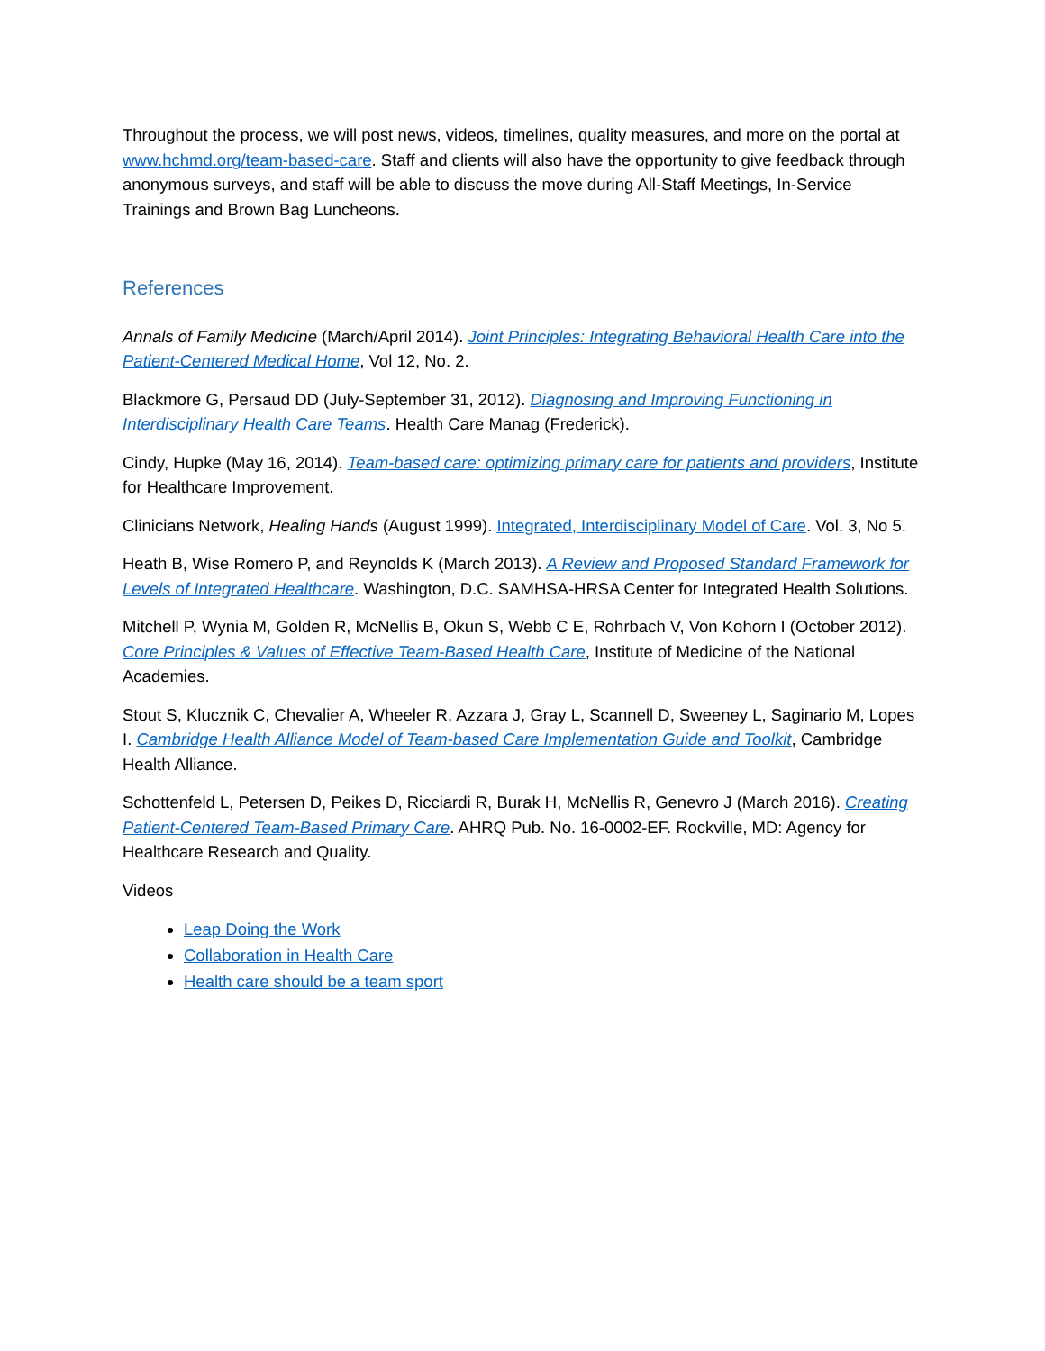Throughout the process, we will post news, videos, timelines, quality measures, and more on the portal at www.hchmd.org/team-based-care. Staff and clients will also have the opportunity to give feedback through anonymous surveys, and staff will be able to discuss the move during All-Staff Meetings, In-Service Trainings and Brown Bag Luncheons.
References
Annals of Family Medicine (March/April 2014). Joint Principles: Integrating Behavioral Health Care into the Patient-Centered Medical Home, Vol 12, No. 2.
Blackmore G, Persaud DD (July-September 31, 2012). Diagnosing and Improving Functioning in Interdisciplinary Health Care Teams. Health Care Manag (Frederick).
Cindy, Hupke (May 16, 2014). Team-based care: optimizing primary care for patients and providers, Institute for Healthcare Improvement.
Clinicians Network, Healing Hands (August 1999). Integrated, Interdisciplinary Model of Care. Vol. 3, No 5.
Heath B, Wise Romero P, and Reynolds K (March 2013). A Review and Proposed Standard Framework for Levels of Integrated Healthcare. Washington, D.C. SAMHSA-HRSA Center for Integrated Health Solutions.
Mitchell P, Wynia M, Golden R, McNellis B, Okun S, Webb C E, Rohrbach V, Von Kohorn I (October 2012). Core Principles & Values of Effective Team-Based Health Care, Institute of Medicine of the National Academies.
Stout S, Klucznik C, Chevalier A, Wheeler R, Azzara J, Gray L, Scannell D, Sweeney L, Saginario M, Lopes I. Cambridge Health Alliance Model of Team-based Care Implementation Guide and Toolkit, Cambridge Health Alliance.
Schottenfeld L, Petersen D, Peikes D, Ricciardi R, Burak H, McNellis R, Genevro J (March 2016). Creating Patient-Centered Team-Based Primary Care. AHRQ Pub. No. 16-0002-EF. Rockville, MD: Agency for Healthcare Research and Quality.
Videos
Leap Doing the Work
Collaboration in Health Care
Health care should be a team sport